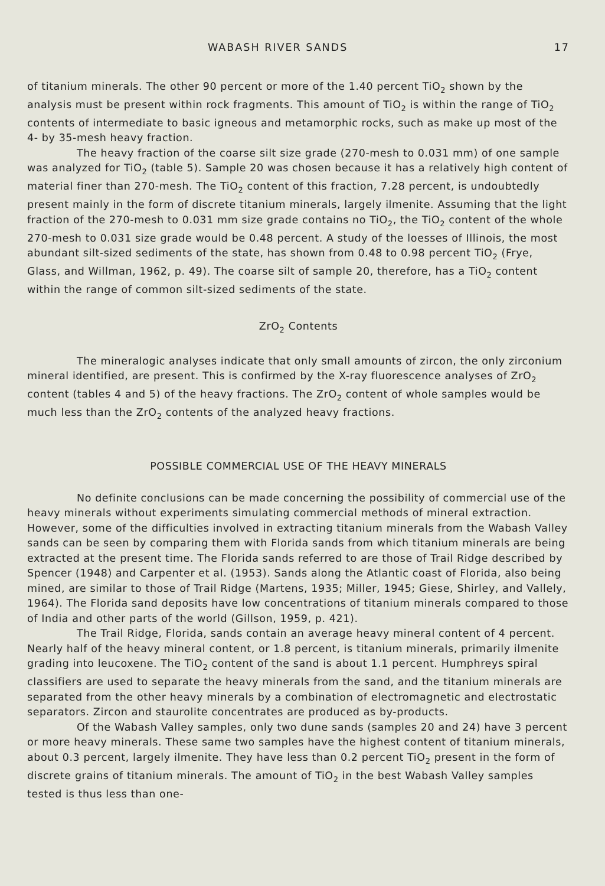WABASH RIVER SANDS 17
of titanium minerals. The other 90 percent or more of the 1.40 percent TiO<sub>2</sub> shown by the analysis must be present within rock fragments. This amount of TiO<sub>2</sub> is within the range of TiO<sub>2</sub> contents of intermediate to basic igneous and metamorphic rocks, such as make up most of the 4- by 35-mesh heavy fraction.
The heavy fraction of the coarse silt size grade (270-mesh to 0.031 mm) of one sample was analyzed for TiO<sub>2</sub> (table 5). Sample 20 was chosen because it has a relatively high content of material finer than 270-mesh. The TiO<sub>2</sub> content of this fraction, 7.28 percent, is undoubtedly present mainly in the form of discrete titanium minerals, largely ilmenite. Assuming that the light fraction of the 270-mesh to 0.031 mm size grade contains no TiO<sub>2</sub>, the TiO<sub>2</sub> content of the whole 270-mesh to 0.031 size grade would be 0.48 percent. A study of the loesses of Illinois, the most abundant silt-sized sediments of the state, has shown from 0.48 to 0.98 percent TiO<sub>2</sub> (Frye, Glass, and Willman, 1962, p. 49). The coarse silt of sample 20, therefore, has a TiO<sub>2</sub> content within the range of common silt-sized sediments of the state.
ZrO<sub>2</sub> Contents
The mineralogic analyses indicate that only small amounts of zircon, the only zirconium mineral identified, are present. This is confirmed by the X-ray fluorescence analyses of ZrO<sub>2</sub> content (tables 4 and 5) of the heavy fractions. The ZrO<sub>2</sub> content of whole samples would be much less than the ZrO<sub>2</sub> contents of the analyzed heavy fractions.
POSSIBLE COMMERCIAL USE OF THE HEAVY MINERALS
No definite conclusions can be made concerning the possibility of commercial use of the heavy minerals without experiments simulating commercial methods of mineral extraction. However, some of the difficulties involved in extracting titanium minerals from the Wabash Valley sands can be seen by comparing them with Florida sands from which titanium minerals are being extracted at the present time. The Florida sands referred to are those of Trail Ridge described by Spencer (1948) and Carpenter et al. (1953). Sands along the Atlantic coast of Florida, also being mined, are similar to those of Trail Ridge (Martens, 1935; Miller, 1945; Giese, Shirley, and Vallely, 1964). The Florida sand deposits have low concentrations of titanium minerals compared to those of India and other parts of the world (Gillson, 1959, p. 421).
The Trail Ridge, Florida, sands contain an average heavy mineral content of 4 percent. Nearly half of the heavy mineral content, or 1.8 percent, is titanium minerals, primarily ilmenite grading into leucoxene. The TiO<sub>2</sub> content of the sand is about 1.1 percent. Humphreys spiral classifiers are used to separate the heavy minerals from the sand, and the titanium minerals are separated from the other heavy minerals by a combination of electromagnetic and electrostatic separators. Zircon and staurolite concentrates are produced as by-products.
Of the Wabash Valley samples, only two dune sands (samples 20 and 24) have 3 percent or more heavy minerals. These same two samples have the highest content of titanium minerals, about 0.3 percent, largely ilmenite. They have less than 0.2 percent TiO<sub>2</sub> present in the form of discrete grains of titanium minerals. The amount of TiO<sub>2</sub> in the best Wabash Valley samples tested is thus less than one-